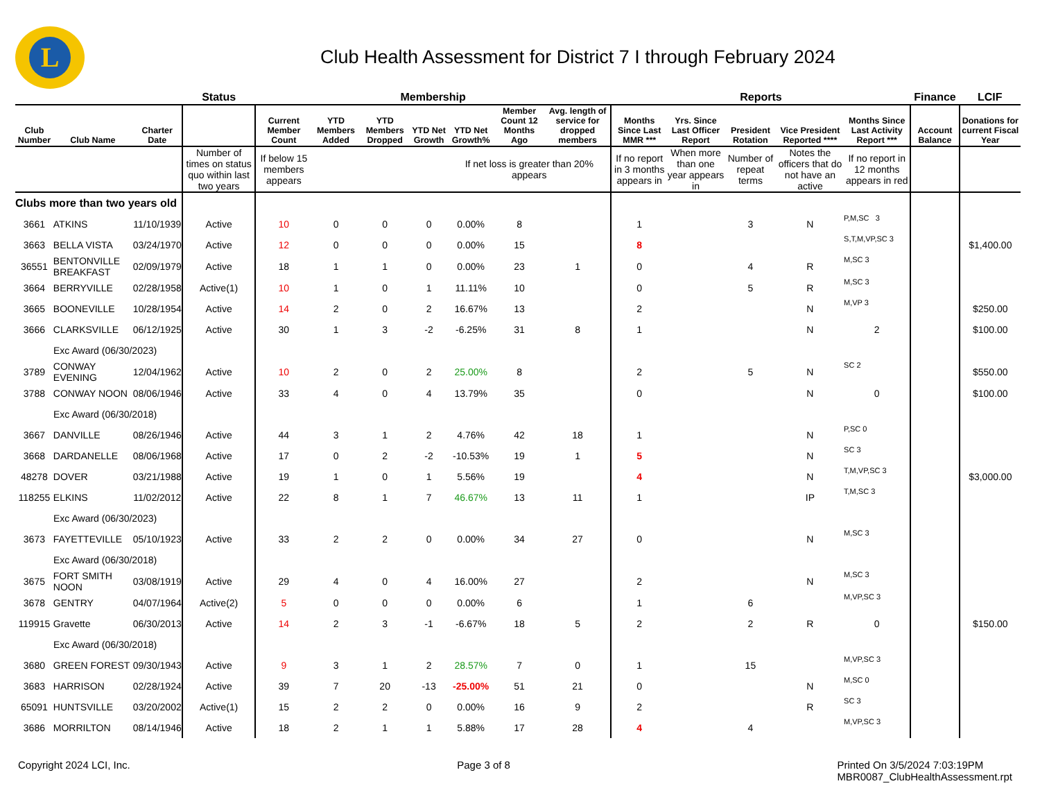L
Club Health Assessment for District 7 I through February 2024
| | | | Status | Membership | | | | | | | Reports | | | | | Finance | LCIF |
| --- | --- | --- | --- | --- | --- | --- | --- | --- | --- | --- | --- | --- | --- | --- | --- | --- | --- |
| Club Number | Club Name | Charter Date | | Current Member Count | YTD Members Added | YTD Members Dropped | YTD Net Growth | YTD Net Growth% | Member Count 12 Months Ago | Avg. length of service for dropped members | Months Since Last MMR *** | Yrs. Since Last Officer Report | President Rotation | Vice President Reported **** | Months Since Last Activity Report *** | Account Balance | Donations for current Fiscal Year |
| | | | Number of times on status quo within last two years | If below 15 members appears | | | | If net loss is greater than 20% appears | | | If no report in 3 months appears in | When more than one year appears in | Number of repeat terms | Notes the officers that do not have an active | If no report in 12 months appears in red | | |
| Clubs more than two years old | | | | | | | | | | | | | | | | | |
| 3661 | ATKINS | 11/10/1939 | Active | 10 | 0 | 0 | 0 | 0.00% | 8 | | 1 | | 3 | N | P,M,SC 3 | | |
| 3663 | BELLA VISTA | 03/24/1970 | Active | 12 | 0 | 0 | 0 | 0.00% | 15 | | 8 | | | | S,T,M,VP,SC 3 | | $1,400.00 |
| 36551 | BENTONVILLE BREAKFAST | 02/09/1979 | Active | 18 | 1 | 1 | 0 | 0.00% | 23 | 1 | 0 | | 4 | R | M,SC 3 | | |
| 3664 | BERRYVILLE | 02/28/1958 | Active(1) | 10 | 1 | 0 | 1 | 11.11% | 10 | | 0 | | 5 | R | M,SC 3 | | |
| 3665 | BOONEVILLE | 10/28/1954 | Active | 14 | 2 | 0 | 2 | 16.67% | 13 | | 2 | | | N | M,VP 3 | | $250.00 |
| 3666 | CLARKSVILLE | 06/12/1925 | Active | 30 | 1 | 3 | -2 | -6.25% | 31 | 8 | 1 | | | N | 2 | | $100.00 |
| Exc Award (06/30/2023) | | | | | | | | | | | | | | | | | |
| 3789 | CONWAY EVENING | 12/04/1962 | Active | 10 | 2 | 0 | 2 | 25.00% | 8 | | 2 | | 5 | N | SC 2 | | $550.00 |
| 3788 | CONWAY NOON | 08/06/1946 | Active | 33 | 4 | 0 | 4 | 13.79% | 35 | | 0 | | | N | 0 | | $100.00 |
| Exc Award (06/30/2018) | | | | | | | | | | | | | | | | | |
| 3667 | DANVILLE | 08/26/1946 | Active | 44 | 3 | 1 | 2 | 4.76% | 42 | 18 | 1 | | | N | P,SC 0 | | |
| 3668 | DARDANELLE | 08/06/1968 | Active | 17 | 0 | 2 | -2 | -10.53% | 19 | 1 | 5 | | | N | SC 3 | | |
| 48278 | DOVER | 03/21/1988 | Active | 19 | 1 | 0 | 1 | 5.56% | 19 | | 4 | | | N | T,M,VP,SC 3 | | $3,000.00 |
| 118255 | ELKINS | 11/02/2012 | Active | 22 | 8 | 1 | 7 | 46.67% | 13 | 11 | 1 | | | IP | T,M,SC 3 | | |
| Exc Award (06/30/2023) | | | | | | | | | | | | | | | | | |
| 3673 | FAYETTEVILLE | 05/10/1923 | Active | 33 | 2 | 2 | 0 | 0.00% | 34 | 27 | 0 | | | N | M,SC 3 | | |
| Exc Award (06/30/2018) | | | | | | | | | | | | | | | | | |
| 3675 | FORT SMITH NOON | 03/08/1919 | Active | 29 | 4 | 0 | 4 | 16.00% | 27 | | 2 | | | N | M,SC 3 | | |
| 3678 | GENTRY | 04/07/1964 | Active(2) | 5 | 0 | 0 | 0 | 0.00% | 6 | | 1 | | 6 | | M,VP,SC 3 | | |
| 119915 | Gravette | 06/30/2013 | Active | 14 | 2 | 3 | -1 | -6.67% | 18 | 5 | 2 | | 2 | R | 0 | | $150.00 |
| Exc Award (06/30/2018) | | | | | | | | | | | | | | | | | |
| 3680 | GREEN FOREST | 09/30/1943 | Active | 9 | 3 | 1 | 2 | 28.57% | 7 | 0 | 1 | | 15 | | M,VP,SC 3 | | |
| 3683 | HARRISON | 02/28/1924 | Active | 39 | 7 | 20 | -13 | -25.00% | 51 | 21 | 0 | | | N | M,SC 0 | | |
| 65091 | HUNTSVILLE | 03/20/2002 | Active(1) | 15 | 2 | 2 | 0 | 0.00% | 16 | 9 | 2 | | | R | SC 3 | | |
| 3686 | MORRILTON | 08/14/1946 | Active | 18 | 2 | 1 | 1 | 5.88% | 17 | 28 | 4 | | 4 | | M,VP,SC 3 | | |
Copyright 2024 LCI, Inc. Page 3 of 8 Printed On 3/5/2024 7:03:19PM
MBR0087_ClubHealthAssessment.rpt